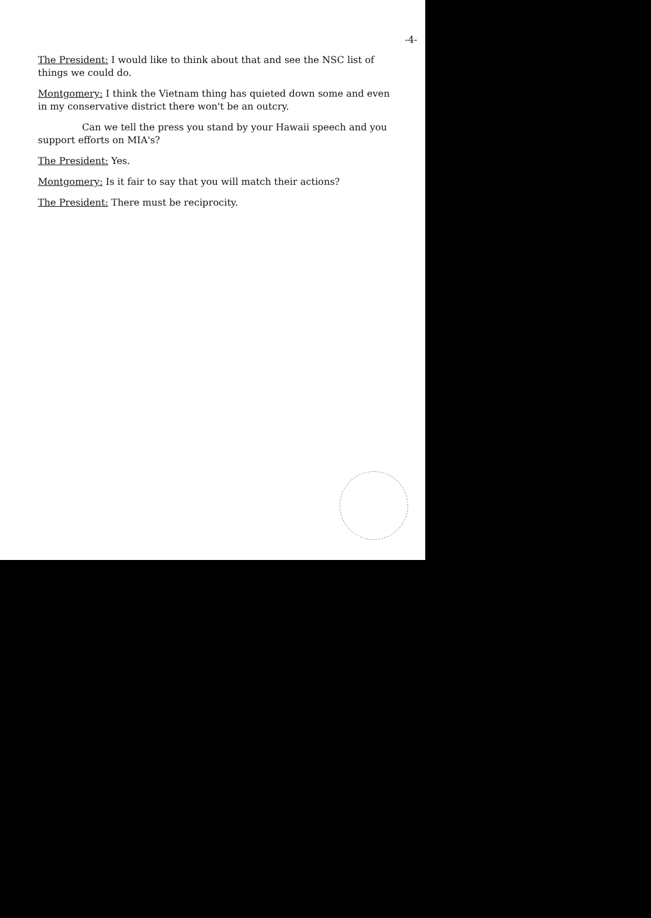-4-
The President: I would like to think about that and see the NSC list of things we could do.
Montgomery: I think the Vietnam thing has quieted down some and even in my conservative district there won't be an outcry.
Can we tell the press you stand by your Hawaii speech and you support efforts on MIA's?
The President: Yes.
Montgomery: Is it fair to say that you will match their actions?
The President: There must be reciprocity.